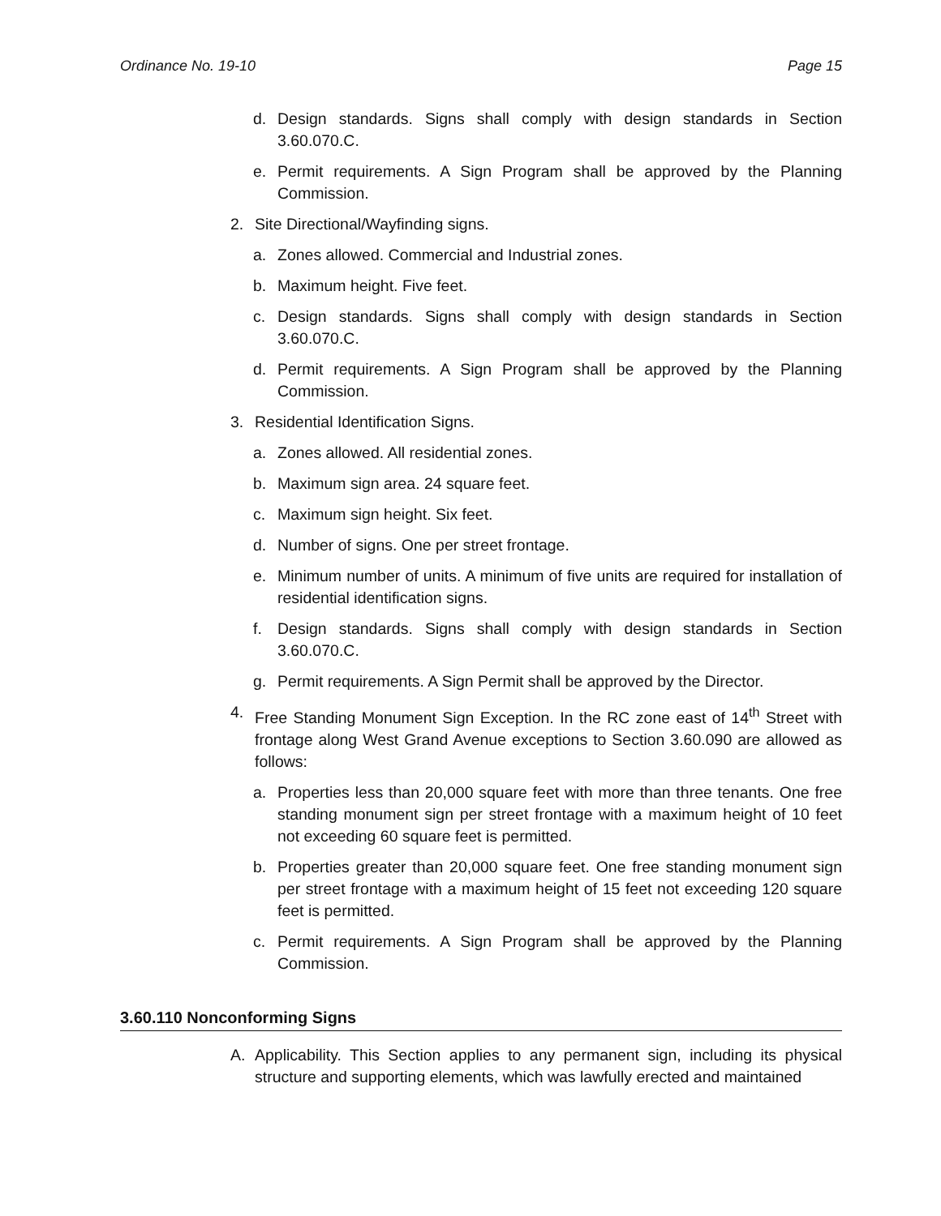Ordinance No. 19-10 Page 15
d. Design standards. Signs shall comply with design standards in Section 3.60.070.C.
e. Permit requirements. A Sign Program shall be approved by the Planning Commission.
2. Site Directional/Wayfinding signs.
a. Zones allowed. Commercial and Industrial zones.
b. Maximum height. Five feet.
c. Design standards. Signs shall comply with design standards in Section 3.60.070.C.
d. Permit requirements. A Sign Program shall be approved by the Planning Commission.
3. Residential Identification Signs.
a. Zones allowed. All residential zones.
b. Maximum sign area. 24 square feet.
c. Maximum sign height. Six feet.
d. Number of signs. One per street frontage.
e. Minimum number of units. A minimum of five units are required for installation of residential identification signs.
f. Design standards. Signs shall comply with design standards in Section 3.60.070.C.
g. Permit requirements. A Sign Permit shall be approved by the Director.
4. Free Standing Monument Sign Exception. In the RC zone east of 14<sup>th</sup> Street with frontage along West Grand Avenue exceptions to Section 3.60.090 are allowed as follows:
a. Properties less than 20,000 square feet with more than three tenants. One free standing monument sign per street frontage with a maximum height of 10 feet not exceeding 60 square feet is permitted.
b. Properties greater than 20,000 square feet. One free standing monument sign per street frontage with a maximum height of 15 feet not exceeding 120 square feet is permitted.
c. Permit requirements. A Sign Program shall be approved by the Planning Commission.
3.60.110 Nonconforming Signs
A. Applicability. This Section applies to any permanent sign, including its physical structure and supporting elements, which was lawfully erected and maintained